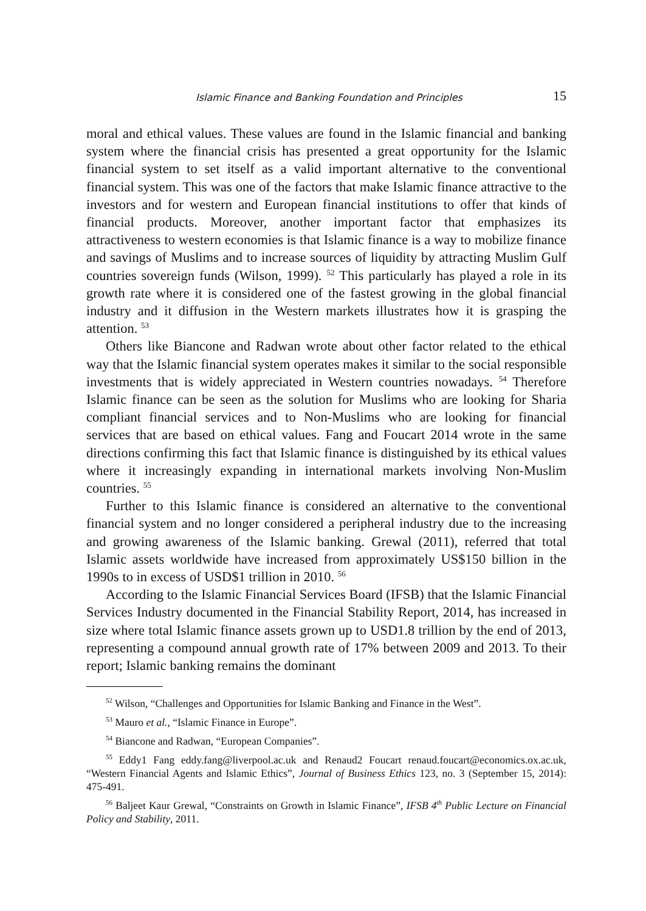Islamic Finance and Banking Foundation and Principles 15
moral and ethical values. These values are found in the Islamic financial and banking system where the financial crisis has presented a great opportunity for the Islamic financial system to set itself as a valid important alternative to the conventional financial system. This was one of the factors that make Islamic finance attractive to the investors and for western and European financial in­stitutions to offer that kinds of financial products. Moreover, another important factor that emphasizes its attractiveness to western economies is that Islamic finance is a way to mobilize finance and savings of Muslims and to increase sources of liquidity by attracting Muslim Gulf countries sovereign funds (Wilson, 1999). <sup>52</sup> This particularly has played a role in its growth rate where it is considered one of the fastest growing in the global financial industry and it diffusion in the Western markets illustrates how it is grasping the attention. <sup>53</sup>
Others like Biancone and Radwan wrote about other factor related to the ethical way that the Islamic financial system operates makes it similar to the social responsible investments that is widely appreciated in Western countries nowadays. <sup>54</sup> Therefore Islamic finance can be seen as the solution for Muslims who are looking for Sharia compliant financial services and to Non-Muslims who are looking for financial services that are based on ethical values. Fang and Foucart 2014 wrote in the same directions confirming this fact that Islamic finance is distinguished by its ethical values where it increasingly expanding in international markets involving Non-Muslim countries. <sup>55</sup>
Further to this Islamic finance is considered an alternative to the conven­tional financial system and no longer considered a peripheral industry due to the increasing and growing awareness of the Islamic banking. Grewal (2011), referred that total Islamic assets worldwide have increased from approximately US$150 billion in the 1990s to in excess of USD$1 trillion in 2010. <sup>56</sup>
According to the Islamic Financial Services Board (IFSB) that the Islamic Financial Services Industry documented in the Financial Stability Report, 2014, has increased in size where total Islamic finance assets grown up to USD1.8 trillion by the end of 2013, representing a compound annual growth rate of 17% between 2009 and 2013. To their report; Islamic banking remains the dominant
<sup>52</sup> Wilson, “Challenges and Opportunities for Islamic Banking and Finance in the West”.
<sup>53</sup> Mauro et al., “Islamic Finance in Europe”.
<sup>54</sup> Biancone and Radwan, “European Companies”.
<sup>55</sup> Eddy1 Fang eddy.fang@liverpool.ac.uk and Renaud2 Foucart renaud.foucart@economics.ox.ac.uk, “Western Financial Agents and Islamic Ethics”, Journal of Business Ethics 123, no. 3 (September 15, 2014): 475-491.
<sup>56</sup> Baljeet Kaur Grewal, “Constraints on Growth in Islamic Finance”, IFSB 4<sup>th</sup> Public Lecture on Financial Policy and Stability, 2011.